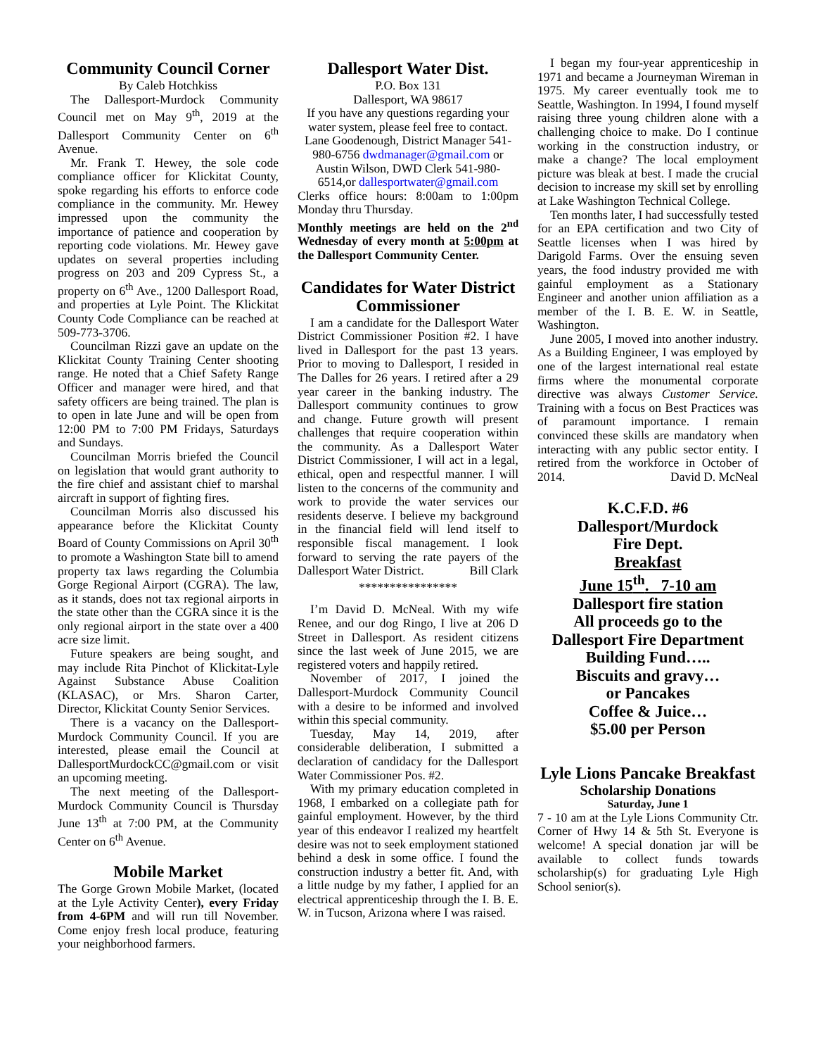Community Council Corner
By Caleb Hotchkiss
The Dallesport-Murdock Community Council met on May 9<sup>th</sup>, 2019 at the Dallesport Community Center on 6<sup>th</sup> Avenue.
Mr. Frank T. Hewey, the sole code compliance officer for Klickitat County, spoke regarding his efforts to enforce code compliance in the community. Mr. Hewey impressed upon the community the importance of patience and cooperation by reporting code violations. Mr. Hewey gave updates on several properties including progress on 203 and 209 Cypress St., a property on 6<sup>th</sup> Ave., 1200 Dallesport Road, and properties at Lyle Point. The Klickitat County Code Compliance can be reached at 509-773-3706.
Councilman Rizzi gave an update on the Klickitat County Training Center shooting range. He noted that a Chief Safety Range Officer and manager were hired, and that safety officers are being trained. The plan is to open in late June and will be open from 12:00 PM to 7:00 PM Fridays, Saturdays and Sundays.
Councilman Morris briefed the Council on legislation that would grant authority to the fire chief and assistant chief to marshal aircraft in support of fighting fires.
Councilman Morris also discussed his appearance before the Klickitat County Board of County Commissions on April 30<sup>th</sup> to promote a Washington State bill to amend property tax laws regarding the Columbia Gorge Regional Airport (CGRA). The law, as it stands, does not tax regional airports in the state other than the CGRA since it is the only regional airport in the state over a 400 acre size limit.
Future speakers are being sought, and may include Rita Pinchot of Klickitat-Lyle Against Substance Abuse Coalition (KLASAC), or Mrs. Sharon Carter, Director, Klickitat County Senior Services.
There is a vacancy on the Dallesport-Murdock Community Council. If you are interested, please email the Council at DallesportMurdockCC@gmail.com or visit an upcoming meeting.
The next meeting of the Dallesport-Murdock Community Council is Thursday June 13<sup>th</sup> at 7:00 PM, at the Community Center on 6<sup>th</sup> Avenue.
Mobile Market
The Gorge Grown Mobile Market, (located at the Lyle Activity Center), every Friday from 4-6PM and will run till November. Come enjoy fresh local produce, featuring your neighborhood farmers.
Dallesport Water Dist.
P.O. Box 131
Dallesport, WA 98617
If you have any questions regarding your water system, please feel free to contact. Lane Goodenough, District Manager 541-980-6756 dwdmanager@gmail.com or Austin Wilson, DWD Clerk 541-980-6514,or dallesportwater@gmail.com
Clerks office hours: 8:00am to 1:00pm Monday thru Thursday.
Monthly meetings are held on the 2<sup>nd</sup> Wednesday of every month at 5:00pm at the Dallesport Community Center.
Candidates for Water District Commissioner
I am a candidate for the Dallesport Water District Commissioner Position #2. I have lived in Dallesport for the past 13 years. Prior to moving to Dallesport, I resided in The Dalles for 26 years. I retired after a 29 year career in the banking industry. The Dallesport community continues to grow and change. Future growth will present challenges that require cooperation within the community. As a Dallesport Water District Commissioner, I will act in a legal, ethical, open and respectful manner. I will listen to the concerns of the community and work to provide the water services our residents deserve. I believe my background in the financial field will lend itself to responsible fiscal management. I look forward to serving the rate payers of the Dallesport Water District. Bill Clark
****************
I’m David D. McNeal. With my wife Renee, and our dog Ringo, I live at 206 D Street in Dallesport. As resident citizens since the last week of June 2015, we are registered voters and happily retired.
November of 2017, I joined the Dallesport-Murdock Community Council with a desire to be informed and involved within this special community.
Tuesday, May 14, 2019, after considerable deliberation, I submitted a declaration of candidacy for the Dallesport Water Commissioner Pos. #2.
With my primary education completed in 1968, I embarked on a collegiate path for gainful employment. However, by the third year of this endeavor I realized my heartfelt desire was not to seek employment stationed behind a desk in some office. I found the construction industry a better fit. And, with a little nudge by my father, I applied for an electrical apprenticeship through the I. B. E. W. in Tucson, Arizona where I was raised.
I began my four-year apprenticeship in 1971 and became a Journeyman Wireman in 1975. My career eventually took me to Seattle, Washington. In 1994, I found myself raising three young children alone with a challenging choice to make. Do I continue working in the construction industry, or make a change? The local employment picture was bleak at best. I made the crucial decision to increase my skill set by enrolling at Lake Washington Technical College.
Ten months later, I had successfully tested for an EPA certification and two City of Seattle licenses when I was hired by Darigold Farms. Over the ensuing seven years, the food industry provided me with gainful employment as a Stationary Engineer and another union affiliation as a member of the I. B. E. W. in Seattle, Washington.
June 2005, I moved into another industry. As a Building Engineer, I was employed by one of the largest international real estate firms where the monumental corporate directive was always Customer Service. Training with a focus on Best Practices was of paramount importance. I remain convinced these skills are mandatory when interacting with any public sector entity. I retired from the workforce in October of 2014. David D. McNeal
K.C.F.D. #6
Dallesport/Murdock
Fire Dept.
Breakfast
June 15<sup>th</sup>. 7-10 am
Dallesport fire station
All proceeds go to the
Dallesport Fire Department
Building Fund…..
Biscuits and gravy…
or Pancakes
Coffee & Juice…
$5.00 per Person
Lyle Lions Pancake Breakfast
Scholarship Donations
Saturday, June 1
7 - 10 am at the Lyle Lions Community Ctr. Corner of Hwy 14 & 5th St. Everyone is welcome! A special donation jar will be available to collect funds towards scholarship(s) for graduating Lyle High School senior(s).